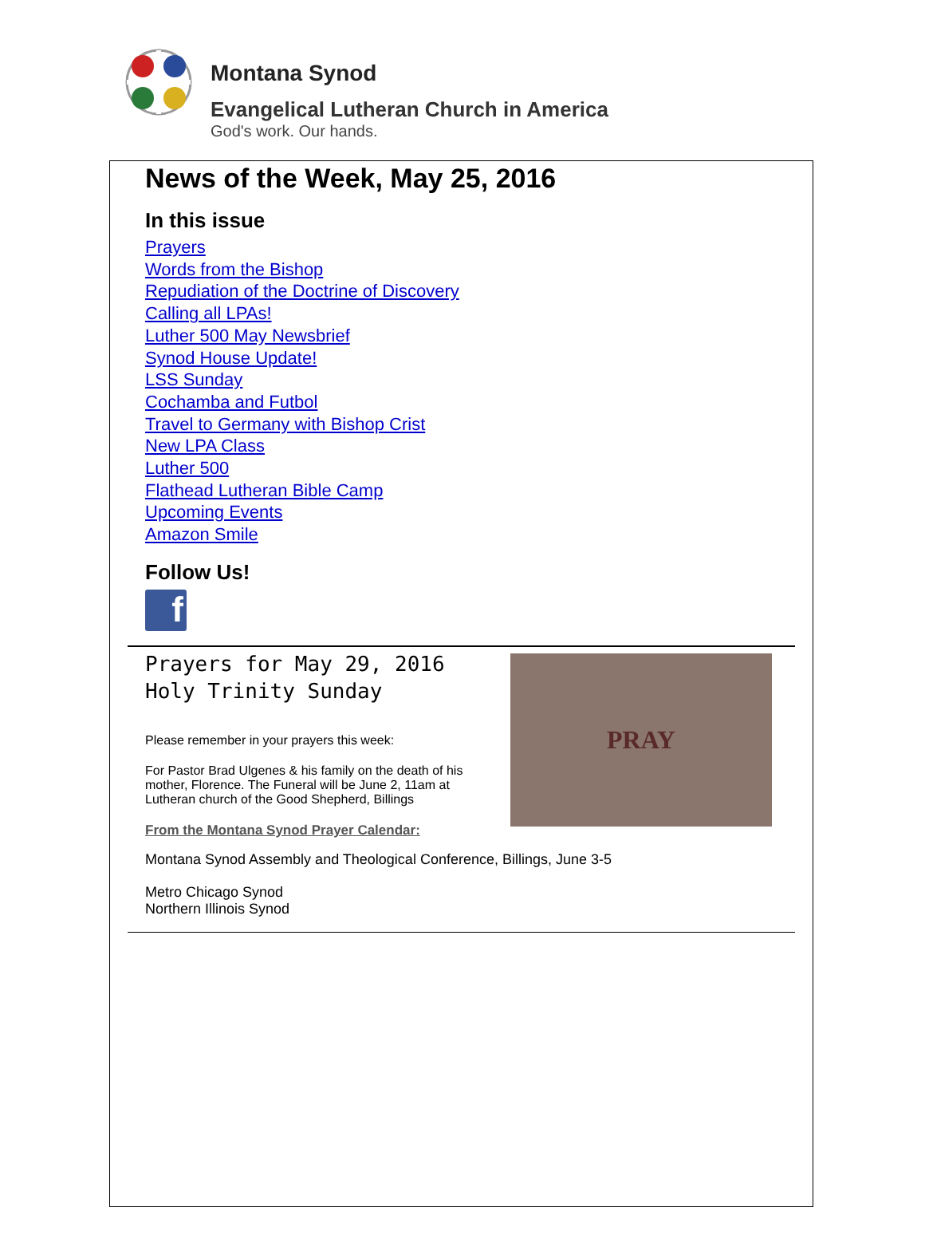Montana Synod
Evangelical Lutheran Church in America
God's work. Our hands.
News of the Week, May 25, 2016
In this issue
Prayers
Words from the Bishop
Repudiation of the Doctrine of Discovery
Calling all LPAs!
Luther 500 May Newsbrief
Synod House Update!
LSS Sunday
Cochamba and Futbol
Travel to Germany with Bishop Crist
New LPA Class
Luther 500
Flathead Lutheran Bible Camp
Upcoming Events
Amazon Smile
Follow Us!
f
Prayers for May 29, 2016
Holy Trinity Sunday
Please remember in your prayers this week:
For Pastor Brad Ulgenes & his family on the death of his mother, Florence. The Funeral will be June 2, 11am at Lutheran church of the Good Shepherd, Billings
From the Montana Synod Prayer Calendar:
PRAY
Montana Synod Assembly and Theological Conference, Billings, June 3-5
Metro Chicago Synod
Northern Illinois Synod